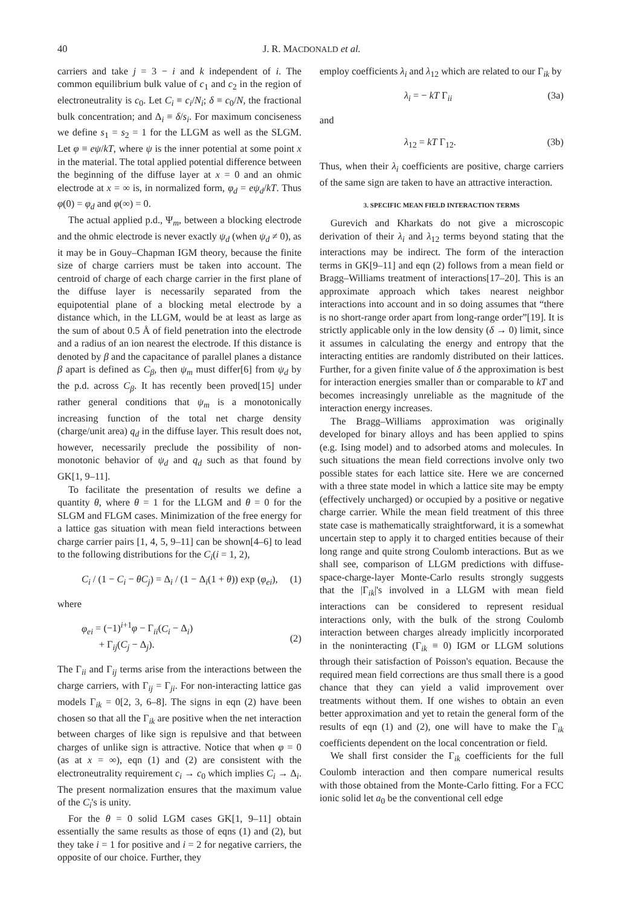40 J. R. MACDONALD et al.
carriers and take j = 3 − i and k independent of i. The common equilibrium bulk value of c<sub>1</sub> and c<sub>2</sub> in the region of electroneutrality is c<sub>0</sub>. Let C<sub>i</sub> ≡ c<sub>i</sub>/N<sub>i</sub>; δ ≡ c<sub>0</sub>/N, the fractional bulk concentration; and Δ<sub>i</sub> ≡ δ/s<sub>i</sub>. For maximum conciseness we define s<sub>1</sub> = s<sub>2</sub> = 1 for the LLGM as well as the SLGM. Let φ ≡ eψ/kT, where ψ is the inner potential at some point x in the material. The total applied potential difference between the beginning of the diffuse layer at x = 0 and an ohmic electrode at x = ∞ is, in normalized form, φ<sub>d</sub> = eψ<sub>d</sub>/kT. Thus φ(0) = φ<sub>d</sub> and φ(∞) = 0.
The actual applied p.d., Ψ<sub>m</sub>, between a blocking electrode and the ohmic electrode is never exactly ψ<sub>d</sub> (when ψ<sub>d</sub> ≠ 0), as it may be in Gouy–Chapman IGM theory, because the finite size of charge carriers must be taken into account. The centroid of charge of each charge carrier in the first plane of the diffuse layer is necessarily separated from the equipotential plane of a blocking metal electrode by a distance which, in the LLGM, would be at least as large as the sum of about 0.5 Å of field penetration into the electrode and a radius of an ion nearest the electrode. If this distance is denoted by β and the capacitance of parallel planes a distance β apart is defined as C<sub>β</sub>, then ψ<sub>m</sub> must differ[6] from ψ<sub>d</sub> by the p.d. across C<sub>β</sub>. It has recently been proved[15] under rather general conditions that ψ<sub>m</sub> is a monotonically increasing function of the total net charge density (charge/unit area) q<sub>d</sub> in the diffuse layer. This result does not, however, necessarily preclude the possibility of non-monotonic behavior of ψ<sub>d</sub> and q<sub>d</sub> such as that found by GK[1, 9–11].
To facilitate the presentation of results we define a quantity θ, where θ = 1 for the LLGM and θ = 0 for the SLGM and FLGM cases. Minimization of the free energy for a lattice gas situation with mean field interactions between charge carrier pairs [1, 4, 5, 9–11] can be shown[4–6] to lead to the following distributions for the C<sub>i</sub>(i = 1, 2),
C<sub>i</sub> / (1 − C<sub>i</sub> − θC<sub>j</sub>) = Δ<sub>i</sub> / (1 − Δ<sub>i</sub>(1 + θ)) exp (φ<sub>ei</sub>), (1)
where
φ<sub>ei</sub> = (−1)<sup>i+1</sup>φ − Γ<sub>ii</sub>(C<sub>i</sub> − Δ<sub>i</sub>)
+ Γ<sub>ij</sub>(C<sub>j</sub> − Δ<sub>j</sub>).
(2)
The Γ<sub>ii</sub> and Γ<sub>ij</sub> terms arise from the interactions between the charge carriers, with Γ<sub>ij</sub> = Γ<sub>ji</sub>. For non-interacting lattice gas models Γ<sub>ik</sub> = 0[2, 3, 6–8]. The signs in eqn (2) have been chosen so that all the Γ<sub>ik</sub> are positive when the net interaction between charges of like sign is repulsive and that between charges of unlike sign is attractive. Notice that when φ = 0 (as at x = ∞), eqn (1) and (2) are consistent with the electroneutrality requirement c<sub>i</sub> → c<sub>0</sub> which implies C<sub>i</sub> → Δ<sub>i</sub>. The present normalization ensures that the maximum value of the C<sub>i</sub>'s is unity.
For the θ = 0 solid LGM cases GK[1, 9–11] obtain essentially the same results as those of eqns (1) and (2), but they take i = 1 for positive and i = 2 for negative carriers, the opposite of our choice. Further, they
employ coefficients λ<sub>i</sub> and λ<sub>12</sub> which are related to our Γ<sub>ik</sub> by
λ<sub>i</sub> = − kT Γ<sub>ii</sub> (3a)
and
λ<sub>12</sub> = kT Γ<sub>12</sub>. (3b)
Thus, when their λ<sub>i</sub> coefficients are positive, charge carriers of the same sign are taken to have an attractive interaction.
3. SPECIFIC MEAN FIELD INTERACTION TERMS
Gurevich and Kharkats do not give a microscopic derivation of their λ<sub>i</sub> and λ<sub>12</sub> terms beyond stating that the interactions may be indirect. The form of the interaction terms in GK[9–11] and eqn (2) follows from a mean field or Bragg–Williams treatment of interactions[17–20]. This is an approximate approach which takes nearest neighbor interactions into account and in so doing assumes that “there is no short-range order apart from long-range order”[19]. It is strictly applicable only in the low density (δ → 0) limit, since it assumes in calculating the energy and entropy that the interacting entities are randomly distributed on their lattices. Further, for a given finite value of δ the approximation is best for interaction energies smaller than or comparable to kT and becomes increasingly unreliable as the magnitude of the interaction energy increases.
The Bragg–Williams approximation was originally developed for binary alloys and has been applied to spins (e.g. Ising model) and to adsorbed atoms and molecules. In such situations the mean field corrections involve only two possible states for each lattice site. Here we are concerned with a three state model in which a lattice site may be empty (effectively uncharged) or occupied by a positive or negative charge carrier. While the mean field treatment of this three state case is mathematically straightforward, it is a somewhat uncertain step to apply it to charged entities because of their long range and quite strong Coulomb interactions. But as we shall see, comparison of LLGM predictions with diffuse-space-charge-layer Monte-Carlo results strongly suggests that the |Γ<sub>ik</sub>|'s involved in a LLGM with mean field interactions can be considered to represent residual interactions only, with the bulk of the strong Coulomb interaction between charges already implicitly incorporated in the noninteracting (Γ<sub>ik</sub> ≡ 0) IGM or LLGM solutions through their satisfaction of Poisson's equation. Because the required mean field corrections are thus small there is a good chance that they can yield a valid improvement over treatments without them. If one wishes to obtain an even better approximation and yet to retain the general form of the results of eqn (1) and (2), one will have to make the Γ<sub>ik</sub> coefficients dependent on the local concentration or field.
We shall first consider the Γ<sub>ik</sub> coefficients for the full Coulomb interaction and then compare numerical results with those obtained from the Monte-Carlo fitting. For a FCC ionic solid let a<sub>0</sub> be the conventional cell edge